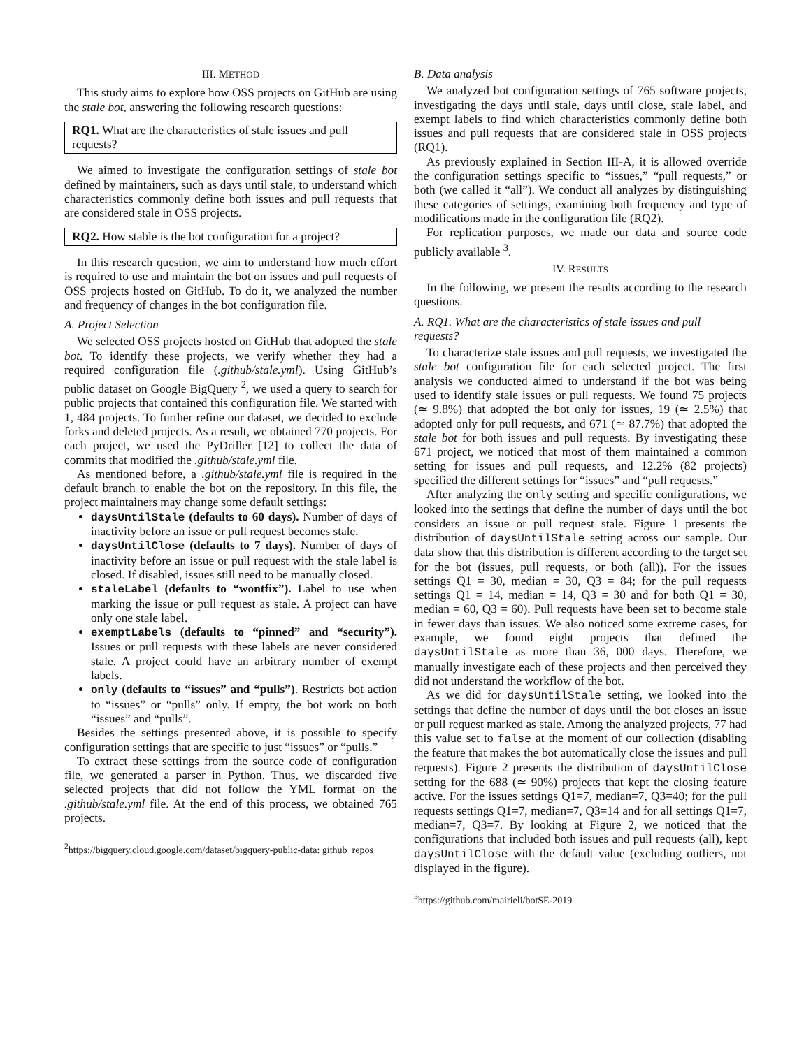III. METHOD
This study aims to explore how OSS projects on GitHub are using the stale bot, answering the following research questions:
RQ1. What are the characteristics of stale issues and pull requests?
We aimed to investigate the configuration settings of stale bot defined by maintainers, such as days until stale, to understand which characteristics commonly define both issues and pull requests that are considered stale in OSS projects.
RQ2. How stable is the bot configuration for a project?
In this research question, we aim to understand how much effort is required to use and maintain the bot on issues and pull requests of OSS projects hosted on GitHub. To do it, we analyzed the number and frequency of changes in the bot configuration file.
A. Project Selection
We selected OSS projects hosted on GitHub that adopted the stale bot. To identify these projects, we verify whether they had a required configuration file (.github/stale.yml). Using GitHub’s public dataset on Google BigQuery <sup>2</sup>, we used a query to search for public projects that contained this configuration file. We started with 1, 484 projects. To further refine our dataset, we decided to exclude forks and deleted projects. As a result, we obtained 770 projects. For each project, we used the PyDriller [12] to collect the data of commits that modified the .github/stale.yml file.
As mentioned before, a .github/stale.yml file is required in the default branch to enable the bot on the repository. In this file, the project maintainers may change some default settings:
daysUntilStale (defaults to 60 days). Number of days of inactivity before an issue or pull request becomes stale.
daysUntilClose (defaults to 7 days). Number of days of inactivity before an issue or pull request with the stale label is closed. If disabled, issues still need to be manually closed.
staleLabel (defaults to “wontfix”). Label to use when marking the issue or pull request as stale. A project can have only one stale label.
exemptLabels (defaults to “pinned” and “security”). Issues or pull requests with these labels are never considered stale. A project could have an arbitrary number of exempt labels.
only (defaults to “issues” and “pulls”). Restricts bot action to “issues” or “pulls” only. If empty, the bot work on both “issues” and “pulls”.
Besides the settings presented above, it is possible to specify configuration settings that are specific to just “issues” or “pulls.”
To extract these settings from the source code of configuration file, we generated a parser in Python. Thus, we discarded five selected projects that did not follow the YML format on the .github/stale.yml file. At the end of this process, we obtained 765 projects.
<sup>2</sup> https://bigquery.cloud.google.com/dataset/bigquery-public-data: github_repos
B. Data analysis
We analyzed bot configuration settings of 765 software projects, investigating the days until stale, days until close, stale label, and exempt labels to find which characteristics commonly define both issues and pull requests that are considered stale in OSS projects (RQ1).
As previously explained in Section III-A, it is allowed override the configuration settings specific to “issues,” “pull requests,” or both (we called it “all”). We conduct all analyzes by distinguishing these categories of settings, examining both frequency and type of modifications made in the configuration file (RQ2).
For replication purposes, we made our data and source code publicly available <sup>3</sup>.
IV. RESULTS
In the following, we present the results according to the research questions.
A. RQ1. What are the characteristics of stale issues and pull requests?
To characterize stale issues and pull requests, we investigated the stale bot configuration file for each selected project. The first analysis we conducted aimed to understand if the bot was being used to identify stale issues or pull requests. We found 75 projects (≃ 9.8%) that adopted the bot only for issues, 19 (≃ 2.5%) that adopted only for pull requests, and 671 (≃ 87.7%) that adopted the stale bot for both issues and pull requests. By investigating these 671 project, we noticed that most of them maintained a common setting for issues and pull requests, and 12.2% (82 projects) specified the different settings for “issues” and “pull requests.”
After analyzing the only setting and specific configurations, we looked into the settings that define the number of days until the bot considers an issue or pull request stale. Figure 1 presents the distribution of daysUntilStale setting across our sample. Our data show that this distribution is different according to the target set for the bot (issues, pull requests, or both (all)). For the issues settings Q1 = 30, median = 30, Q3 = 84; for the pull requests settings Q1 = 14, median = 14, Q3 = 30 and for both Q1 = 30, median = 60, Q3 = 60). Pull requests have been set to become stale in fewer days than issues. We also noticed some extreme cases, for example, we found eight projects that defined the daysUntilStale as more than 36, 000 days. Therefore, we manually investigate each of these projects and then perceived they did not understand the workflow of the bot.
As we did for daysUntilStale setting, we looked into the settings that define the number of days until the bot closes an issue or pull request marked as stale. Among the analyzed projects, 77 had this value set to false at the moment of our collection (disabling the feature that makes the bot automatically close the issues and pull requests). Figure 2 presents the distribution of daysUntilClose setting for the 688 (≃ 90%) projects that kept the closing feature active. For the issues settings Q1=7, median=7, Q3=40; for the pull requests settings Q1=7, median=7, Q3=14 and for all settings Q1=7, median=7, Q3=7. By looking at Figure 2, we noticed that the configurations that included both issues and pull requests (all), kept daysUntilClose with the default value (excluding outliers, not displayed in the figure).
<sup>3</sup> https://github.com/mairieli/botSE-2019